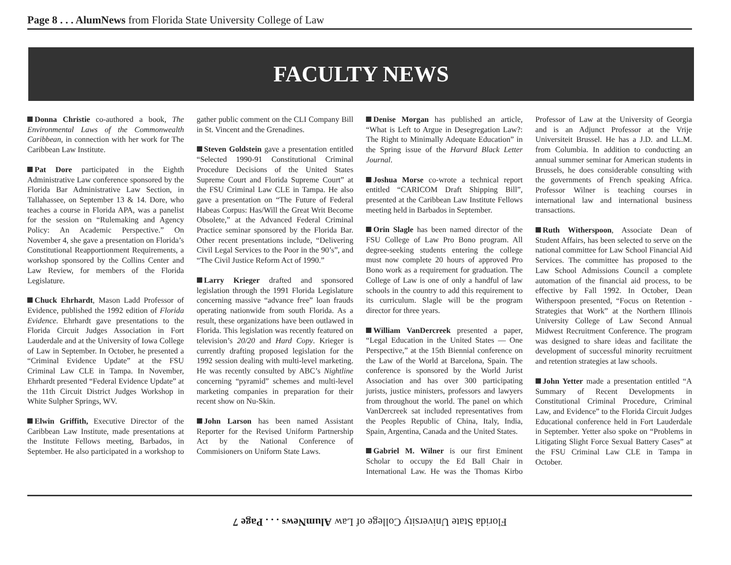Page 8 . . . AlumNews from Florida State University College of Law
FACULTY NEWS
Donna Christie co-authored a book, The Environmental Laws of the Commonwealth Caribbean, in connection with her work for The Caribbean Law Institute.
Pat Dore participated in the Eighth Administrative Law conference sponsored by the Florida Bar Administrative Law Section, in Tallahassee, on September 13 & 14. Dore, who teaches a course in Florida APA, was a panelist for the session on “Rulemaking and Agency Policy: An Academic Perspective.” On November 4, she gave a presentation on Florida’s Constitutional Reapportionment Requirements, a workshop sponsored by the Collins Center and Law Review, for members of the Florida Legislature.
Chuck Ehrhardt, Mason Ladd Professor of Evidence, published the 1992 edition of Florida Evidence. Ehrhardt gave presentations to the Florida Circuit Judges Association in Fort Lauderdale and at the University of Iowa College of Law in September. In October, he presented a “Criminal Evidence Update” at the FSU Criminal Law CLE in Tampa. In November, Ehrhardt presented “Federal Evidence Update” at the 11th Circuit District Judges Workshop in White Sulpher Springs, WV.
Elwin Griffith, Executive Director of the Caribbean Law Institute, made presentations at the Institute Fellows meeting, Barbados, in September. He also participated in a workshop to gather public comment on the CLI Company Bill in St. Vincent and the Grenadines.
Steven Goldstein gave a presentation entitled “Selected 1990-91 Constitutional Criminal Procedure Decisions of the United States Supreme Court and Florida Supreme Court” at the FSU Criminal Law CLE in Tampa. He also gave a presentation on “The Future of Federal Habeas Corpus: Has/Will the Great Writ Become Obsolete,” at the Advanced Federal Criminal Practice seminar sponsored by the Florida Bar. Other recent presentations include, “Delivering Civil Legal Services to the Poor in the 90’s”, and “The Civil Justice Reform Act of 1990.”
Larry Krieger drafted and sponsored legislation through the 1991 Florida Legislature concerning massive “advance free” loan frauds operating nationwide from south Florida. As a result, these organizations have been outlawed in Florida. This legislation was recently featured on television’s 20/20 and Hard Copy. Krieger is currently drafting proposed legislation for the 1992 session dealing with multi-level marketing. He was recently consulted by ABC’s Nightline concerning “pyramid” schemes and multi-level marketing companies in preparation for their recent show on Nu-Skin.
John Larson has been named Assistant Reporter for the Revised Uniform Partnership Act by the National Conference of Commisioners on Uniform State Laws.
Denise Morgan has published an article, “What is Left to Argue in Desegregation Law?: The Right to Minimally Adequate Education” in the Spring issue of the Harvard Black Letter Journal.
Joshua Morse co-wrote a technical report entitled “CARICOM Draft Shipping Bill”, presented at the Caribbean Law Institute Fellows meeting held in Barbados in September.
Orin Slagle has been named director of the FSU College of Law Pro Bono program. All degree-seeking students entering the college must now complete 20 hours of approved Pro Bono work as a requirement for graduation. The College of Law is one of only a handful of law schools in the country to add this requirement to its curriculum. Slagle will be the program director for three years.
William VanDercreek presented a paper, “Legal Education in the United States — One Perspective,” at the 15th Biennial conference on the Law of the World at Barcelona, Spain. The conference is sponsored by the World Jurist Association and has over 300 participating jurists, justice ministers, professors and lawyers from throughout the world. The panel on which VanDercreek sat included representatives from the Peoples Republic of China, Italy, India, Spain, Argentina, Canada and the United States.
Gabriel M. Wilner is our first Eminent Scholar to occupy the Ed Ball Chair in International Law. He was the Thomas Kirbo Professor of Law at the University of Georgia and is an Adjunct Professor at the Vrije Universiteit Brussel. He has a J.D. and LL.M. from Columbia. In addition to conducting an annual summer seminar for American students in Brussels, he does considerable consulting with the governments of French speaking Africa. Professor Wilner is teaching courses in international law and international business transactions.
Ruth Witherspoon, Associate Dean of Student Affairs, has been selected to serve on the national committee for Law School Financial Aid Services. The committee has proposed to the Law School Admissions Council a complete automation of the financial aid process, to be effective by Fall 1992. In October, Dean Witherspoon presented, “Focus on Retention - Strategies that Work” at the Northern Illinois University College of Law Second Annual Midwest Recruitment Conference. The program was designed to share ideas and facilitate the development of successful minority recruitment and retention strategies at law schools.
John Yetter made a presentation entitled “A Summary of Recent Developments in Constitutional Criminal Procedure, Criminal Law, and Evidence” to the Florida Circuit Judges Educational conference held in Fort Lauderdale in September. Yetter also spoke on “Problems in Litigating Slight Force Sexual Battery Cases” at the FSU Criminal Law CLE in Tampa in October.
Florida State University College of Law AlumNews . . . Page 7